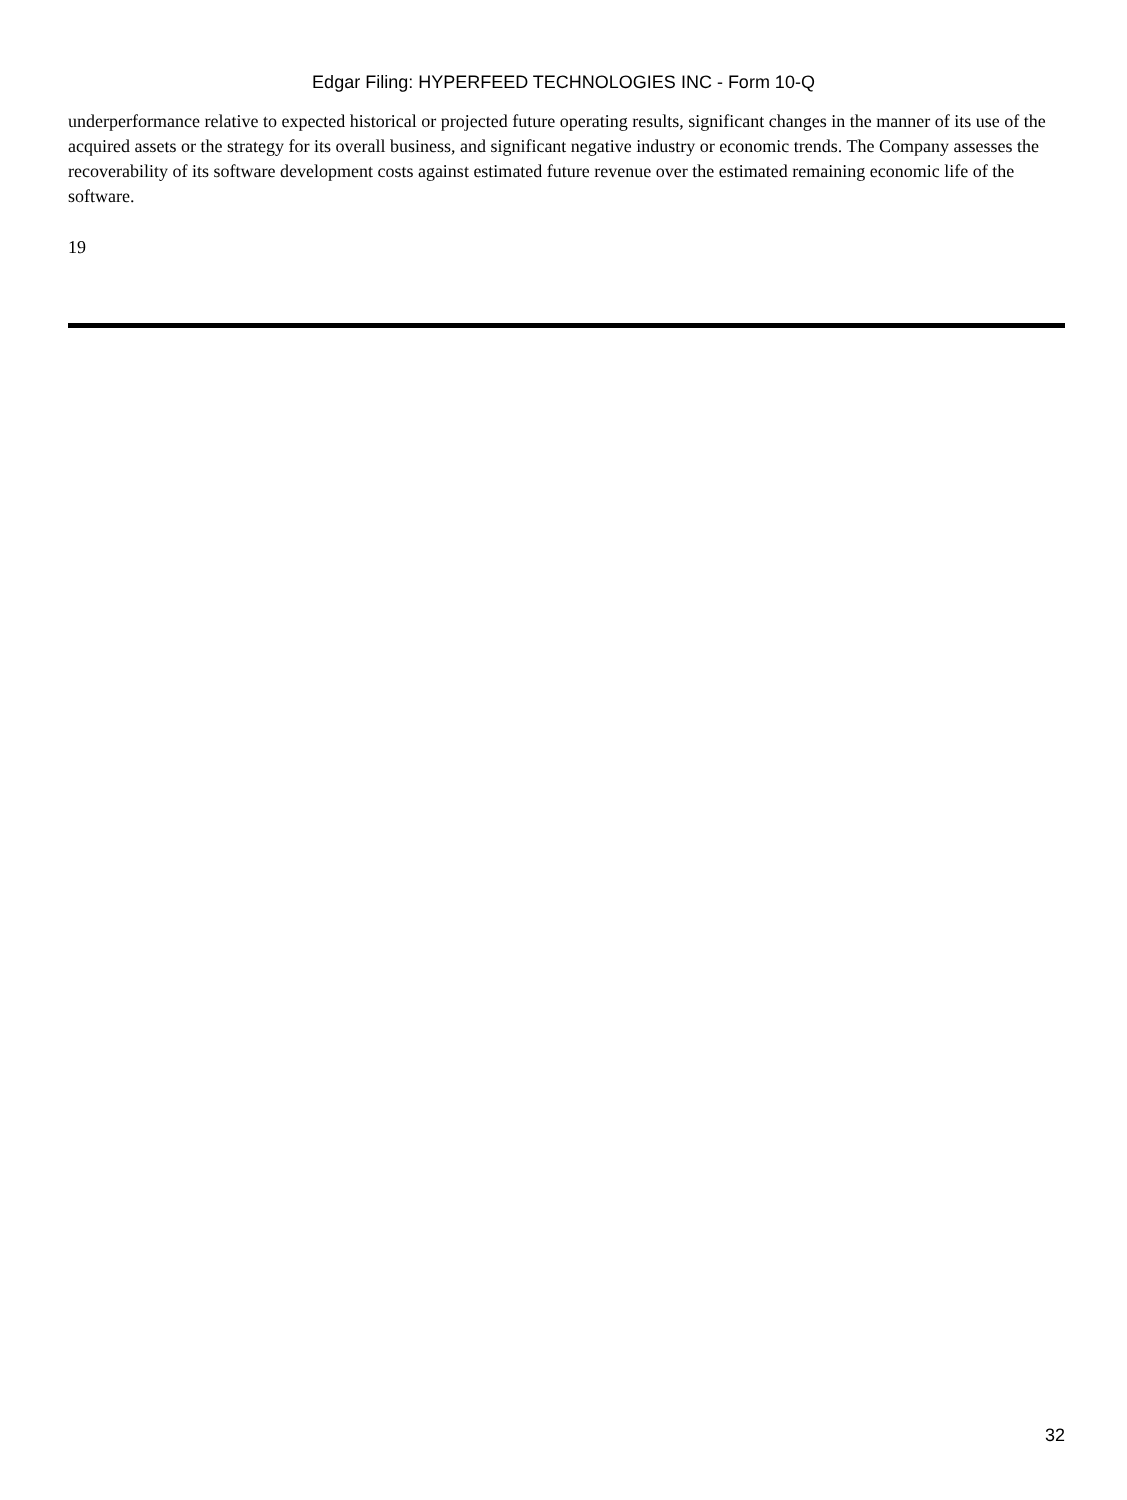Edgar Filing: HYPERFEED TECHNOLOGIES INC - Form 10-Q
underperformance relative to expected historical or projected future operating results, significant changes in the manner of its use of the acquired assets or the strategy for its overall business, and significant negative industry or economic trends. The Company assesses the recoverability of its software development costs against estimated future revenue over the estimated remaining economic life of the software.
19
32